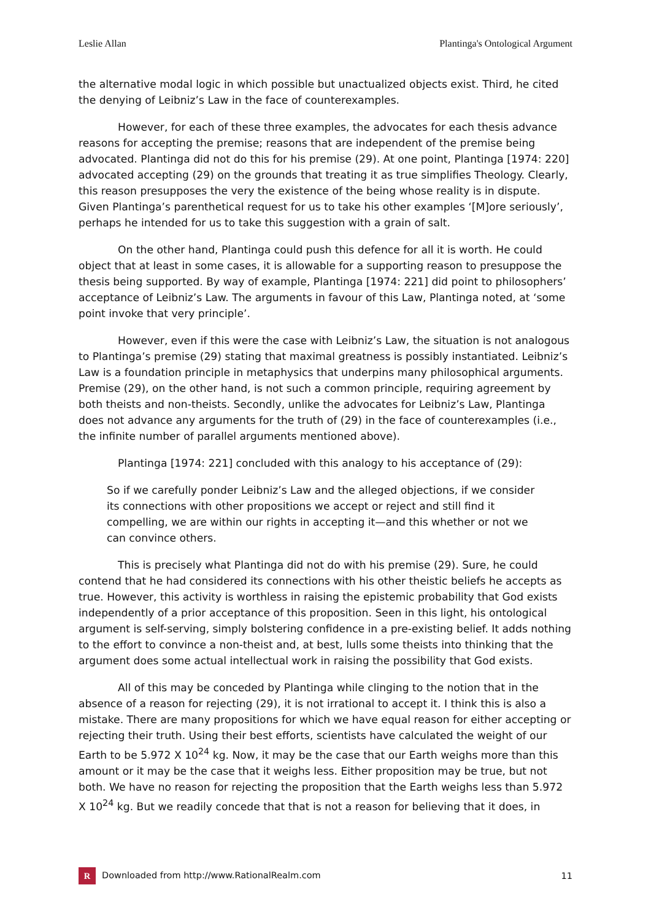Leslie Allan Plantinga's Ontological Argument
the alternative modal logic in which possible but unactualized objects exist. Third, he cited the denying of Leibniz’s Law in the face of counterexamples.
However, for each of these three examples, the advocates for each thesis advance reasons for accepting the premise; reasons that are independent of the premise being advocated. Plantinga did not do this for his premise (29). At one point, Plantinga [1974: 220] advocated accepting (29) on the grounds that treating it as true simplifies Theology. Clearly, this reason presupposes the very the existence of the being whose reality is in dispute. Given Plantinga’s parenthetical request for us to take his other examples ‘[M]ore seriously’, perhaps he intended for us to take this suggestion with a grain of salt.
On the other hand, Plantinga could push this defence for all it is worth. He could object that at least in some cases, it is allowable for a supporting reason to presuppose the thesis being supported. By way of example, Plantinga [1974: 221] did point to philosophers’ acceptance of Leibniz’s Law. The arguments in favour of this Law, Plantinga noted, at ‘some point invoke that very principle’.
However, even if this were the case with Leibniz’s Law, the situation is not analogous to Plantinga’s premise (29) stating that maximal greatness is possibly instantiated. Leibniz’s Law is a foundation principle in metaphysics that underpins many philosophical arguments. Premise (29), on the other hand, is not such a common principle, requiring agreement by both theists and non-theists. Secondly, unlike the advocates for Leibniz’s Law, Plantinga does not advance any arguments for the truth of (29) in the face of counterexamples (i.e., the infinite number of parallel arguments mentioned above).
Plantinga [1974: 221] concluded with this analogy to his acceptance of (29):
So if we carefully ponder Leibniz’s Law and the alleged objections, if we consider its connections with other propositions we accept or reject and still find it compelling, we are within our rights in accepting it—and this whether or not we can convince others.
This is precisely what Plantinga did not do with his premise (29). Sure, he could contend that he had considered its connections with his other theistic beliefs he accepts as true. However, this activity is worthless in raising the epistemic probability that God exists independently of a prior acceptance of this proposition. Seen in this light, his ontological argument is self-serving, simply bolstering confidence in a pre-existing belief. It adds nothing to the effort to convince a non-theist and, at best, lulls some theists into thinking that the argument does some actual intellectual work in raising the possibility that God exists.
All of this may be conceded by Plantinga while clinging to the notion that in the absence of a reason for rejecting (29), it is not irrational to accept it. I think this is also a mistake. There are many propositions for which we have equal reason for either accepting or rejecting their truth. Using their best efforts, scientists have calculated the weight of our Earth to be 5.972 X 10<sup>24</sup> kg. Now, it may be the case that our Earth weighs more than this amount or it may be the case that it weighs less. Either proposition may be true, but not both. We have no reason for rejecting the proposition that the Earth weighs less than 5.972 X 10<sup>24</sup> kg. But we readily concede that that is not a reason for believing that it does, in
R Downloaded from http://www.RationalRealm.com 11